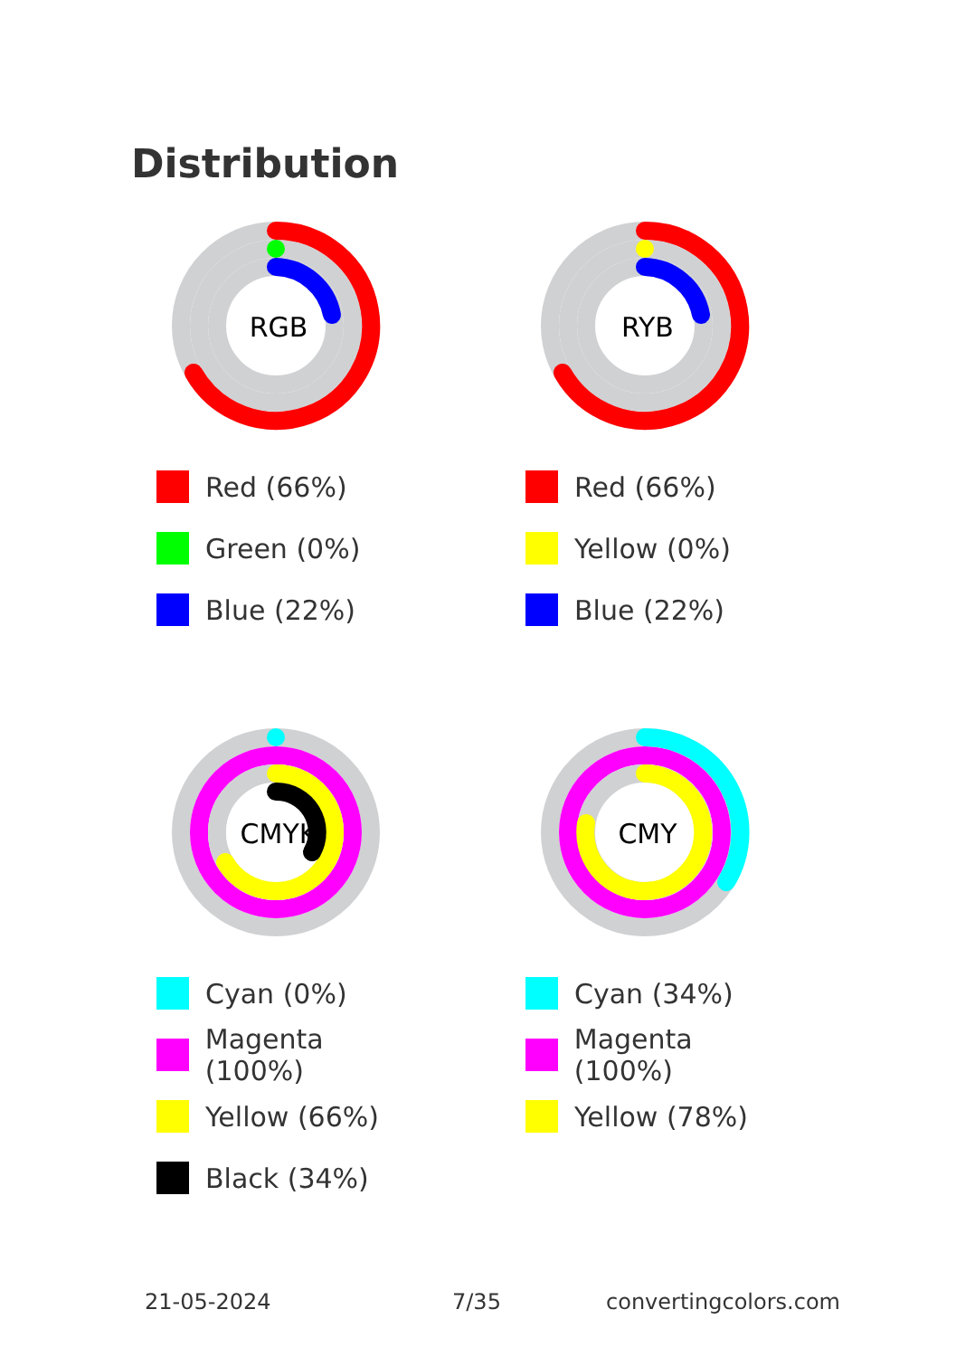Distribution
RGB
Red (66%)
Green (0%)
Blue (22%)
RYB
Red (66%)
Yellow (0%)
Blue (22%)
CMYK
Cyan (0%)
Magenta (100%)
Yellow (66%)
Black (34%)
CMY
Cyan (34%)
Magenta (100%)
Yellow (78%)
21-05-2024 7/35 convertingcolors.com